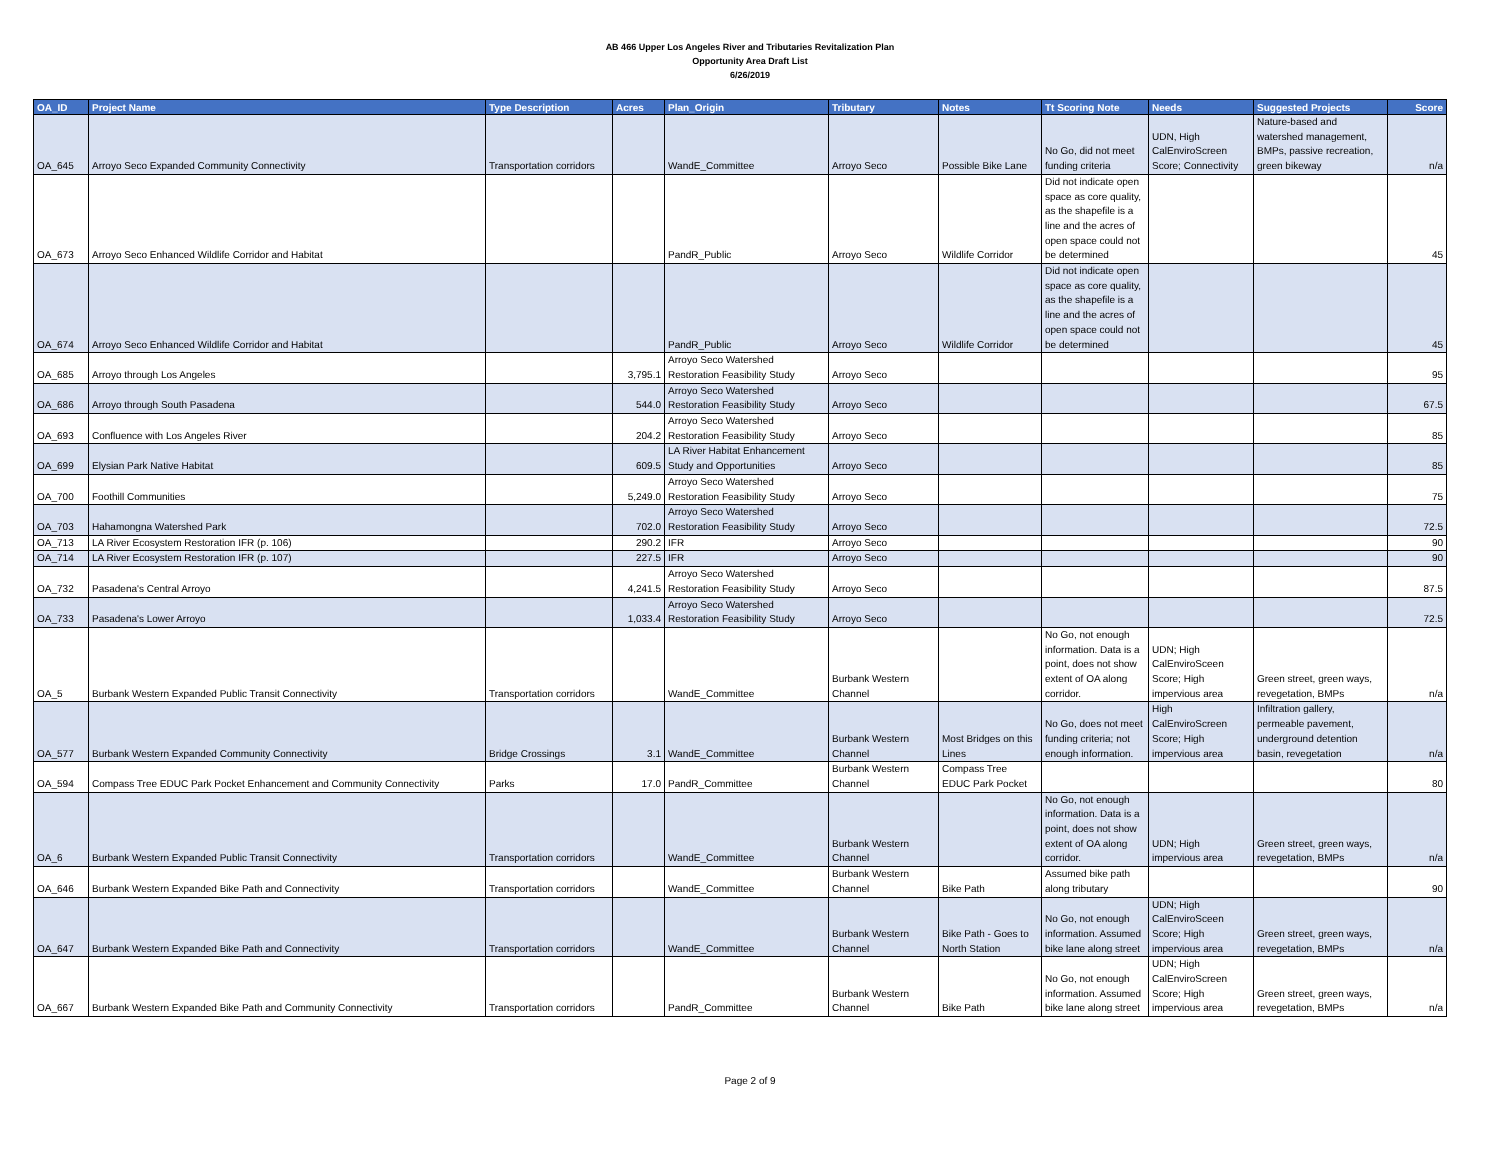AB 466 Upper Los Angeles River and Tributaries Revitalization Plan
Opportunity Area Draft List
6/26/2019
| OA_ID | Project Name | Type Description | Acres | Plan_Origin | Tributary | Notes | Tt Scoring Note | Needs | Suggested Projects | Score |
| --- | --- | --- | --- | --- | --- | --- | --- | --- | --- | --- |
| OA_645 | Arroyo Seco Expanded Community Connectivity | Transportation corridors | | WandE_Committee | Arroyo Seco | Possible Bike Lane | No Go, did not meet funding criteria | UDN, High CalEnviroScreen Score; Connectivity | Nature-based and watershed management, BMPs, passive recreation, green bikeway | n/a |
| OA_673 | Arroyo Seco Enhanced Wildlife Corridor and Habitat | | | PandR_Public | Arroyo Seco | Wildlife Corridor | Did not indicate open space as core quality, as the shapefile is a line and the acres of open space could not be determined | | | 45 |
| OA_674 | Arroyo Seco Enhanced Wildlife Corridor and Habitat | | | PandR_Public | Arroyo Seco | Wildlife Corridor | Did not indicate open space as core quality, as the shapefile is a line and the acres of open space could not be determined | | | 45 |
| OA_685 | Arroyo through Los Angeles | | 3,795.1 | Arroyo Seco Watershed Restoration Feasibility Study | Arroyo Seco | | | | | 95 |
| OA_686 | Arroyo through South Pasadena | | 544.0 | Arroyo Seco Watershed Restoration Feasibility Study | Arroyo Seco | | | | | 67.5 |
| OA_693 | Confluence with Los Angeles River | | 204.2 | Arroyo Seco Watershed Restoration Feasibility Study | Arroyo Seco | | | | | 85 |
| OA_699 | Elysian Park Native Habitat | | 609.5 | LA River Habitat Enhancement Study and Opportunities | Arroyo Seco | | | | | 85 |
| OA_700 | Foothill Communities | | 5,249.0 | Arroyo Seco Watershed Restoration Feasibility Study | Arroyo Seco | | | | | 75 |
| OA_703 | Hahamongna Watershed Park | | 702.0 | Arroyo Seco Watershed Restoration Feasibility Study | Arroyo Seco | | | | | 72.5 |
| OA_713 | LA River Ecosystem Restoration IFR (p. 106) | | 290.2 | IFR | Arroyo Seco | | | | | 90 |
| OA_714 | LA River Ecosystem Restoration IFR (p. 107) | | 227.5 | IFR | Arroyo Seco | | | | | 90 |
| OA_732 | Pasadena's Central Arroyo | | 4,241.5 | Arroyo Seco Watershed Restoration Feasibility Study | Arroyo Seco | | | | | 87.5 |
| OA_733 | Pasadena's Lower Arroyo | | 1,033.4 | Arroyo Seco Watershed Restoration Feasibility Study | Arroyo Seco | | | | | 72.5 |
| OA_5 | Burbank Western Expanded Public Transit Connectivity | Transportation corridors | | WandE_Committee | Burbank Western Channel | | No Go, not enough information. Data is a point, does not show extent of OA along corridor. | UDN; High CalEnviroSceen Score; High impervious area | Green street, green ways, revegetation, BMPs | n/a |
| OA_577 | Burbank Western Expanded Community Connectivity | Bridge Crossings | 3.1 | WandE_Committee | Burbank Western Channel | Most Bridges on this Lines | No Go, does not meet funding criteria; not enough information. | High CalEnviroScreen Score; High impervious area | Infiltration gallery, permeable pavement, underground detention basin, revegetation | n/a |
| OA_594 | Compass Tree EDUC Park Pocket Enhancement and Community Connectivity | Parks | 17.0 | PandR_Committee | Burbank Western Channel | Compass Tree EDUC Park Pocket | | | | 80 |
| OA_6 | Burbank Western Expanded Public Transit Connectivity | Transportation corridors | | WandE_Committee | Burbank Western Channel | | No Go, not enough information. Data is a point, does not show extent of OA along corridor. | UDN; High impervious area | Green street, green ways, revegetation, BMPs | n/a |
| OA_646 | Burbank Western Expanded Bike Path and Connectivity | Transportation corridors | | WandE_Committee | Burbank Western Channel | Bike Path | Assumed bike path along tributary | | | 90 |
| OA_647 | Burbank Western Expanded Bike Path and Connectivity | Transportation corridors | | WandE_Committee | Burbank Western Channel | Bike Path - Goes to North Station | No Go, not enough information. Assumed bike lane along street | UDN; High CalEnviroSceen Score; High impervious area | Green street, green ways, revegetation, BMPs | n/a |
| OA_667 | Burbank Western Expanded Bike Path and Community Connectivity | Transportation corridors | | PandR_Committee | Burbank Western Channel | Bike Path | No Go, not enough information. Assumed bike lane along street | UDN; High CalEnviroScreen Score; High impervious area | Green street, green ways, revegetation, BMPs | n/a |
Page 2 of 9